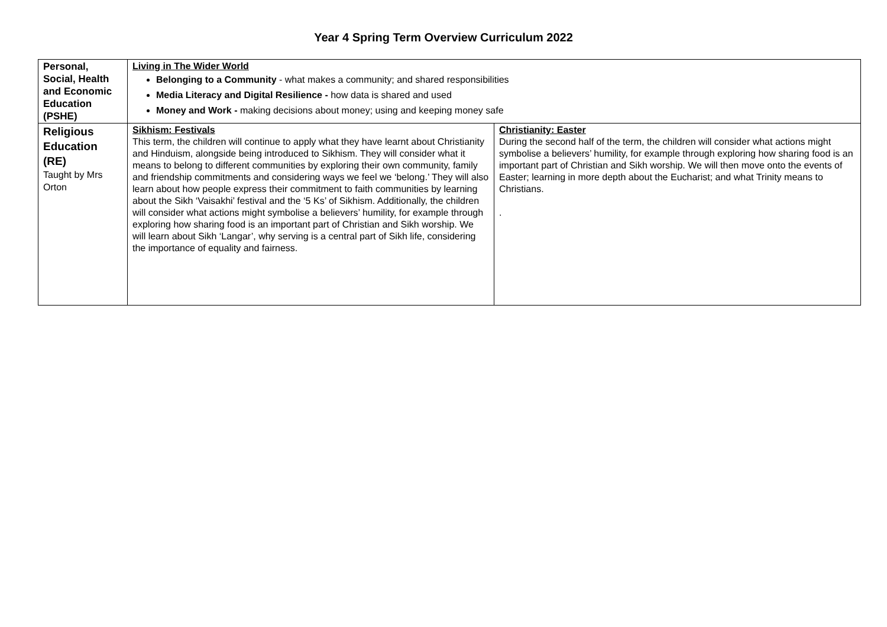Year 4 Spring Term Overview Curriculum 2022
| Personal, Social, Health and Economic Education (PSHE) | Living in The Wider World Belonging to a Community - what makes a community; and shared responsibilities Media Literacy and Digital Resilience - how data is shared and used Money and Work - making decisions about money; using and keeping money safe | |
| Religious Education (RE) Taught by Mrs Orton | Sikhism: Festivals This term, the children will continue to apply what they have learnt about Christianity and Hinduism, alongside being introduced to Sikhism. They will consider what it means to belong to different communities by exploring their own community, family and friendship commitments and considering ways we feel we ‘belong.’ They will also learn about how people express their commitment to faith communities by learning about the Sikh ‘Vaisakhi’ festival and the ‘5 Ks’ of Sikhism. Additionally, the children will consider what actions might symbolise a believers’ humility, for example through exploring how sharing food is an important part of Christian and Sikh worship. We will learn about Sikh ‘Langar’, why serving is a central part of Sikh life, considering the importance of equality and fairness. | Christianity: Easter During the second half of the term, the children will consider what actions might symbolise a believers’ humility, for example through exploring how sharing food is an important part of Christian and Sikh worship. We will then move onto the events of Easter; learning in more depth about the Eucharist; and what Trinity means to Christians. . |